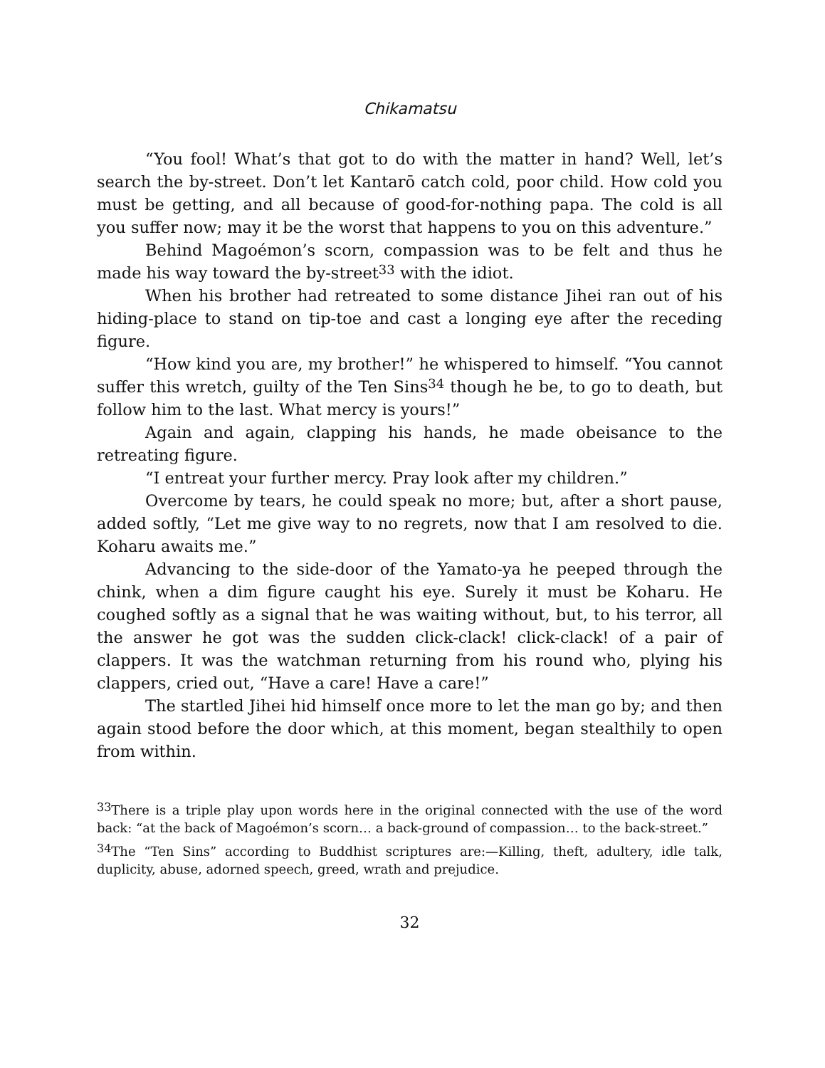Chikamatsu
“You fool! What’s that got to do with the matter in hand? Well, let’s search the by-street. Don’t let Kantarō catch cold, poor child. How cold you must be getting, and all because of good-for-nothing papa. The cold is all you suffer now; may it be the worst that happens to you on this adventure.”
Behind Magoémon’s scorn, compassion was to be felt and thus he made his way toward the by-street<sup>33</sup> with the idiot.
When his brother had retreated to some distance Jihei ran out of his hiding-place to stand on tip-toe and cast a longing eye after the receding figure.
“How kind you are, my brother!” he whispered to himself. “You cannot suffer this wretch, guilty of the Ten Sins<sup>34</sup> though he be, to go to death, but follow him to the last. What mercy is yours!”
Again and again, clapping his hands, he made obeisance to the retreating figure.
“I entreat your further mercy. Pray look after my children.”
Overcome by tears, he could speak no more; but, after a short pause, added softly, “Let me give way to no regrets, now that I am resolved to die. Koharu awaits me.”
Advancing to the side-door of the Yamato-ya he peeped through the chink, when a dim figure caught his eye. Surely it must be Koharu. He coughed softly as a signal that he was waiting without, but, to his terror, all the answer he got was the sudden click-clack! click-clack! of a pair of clappers. It was the watchman returning from his round who, plying his clappers, cried out, “Have a care! Have a care!”
The startled Jihei hid himself once more to let the man go by; and then again stood before the door which, at this moment, began stealthily to open from within.
<sup>33</sup> There is a triple play upon words here in the original connected with the use of the word back: “at the back of Magoémon’s scorn… a back-ground of compassion… to the back-street.”
<sup>34</sup> The “Ten Sins” according to Buddhist scriptures are:—Killing, theft, adultery, idle talk, duplicity, abuse, adorned speech, greed, wrath and prejudice.
32